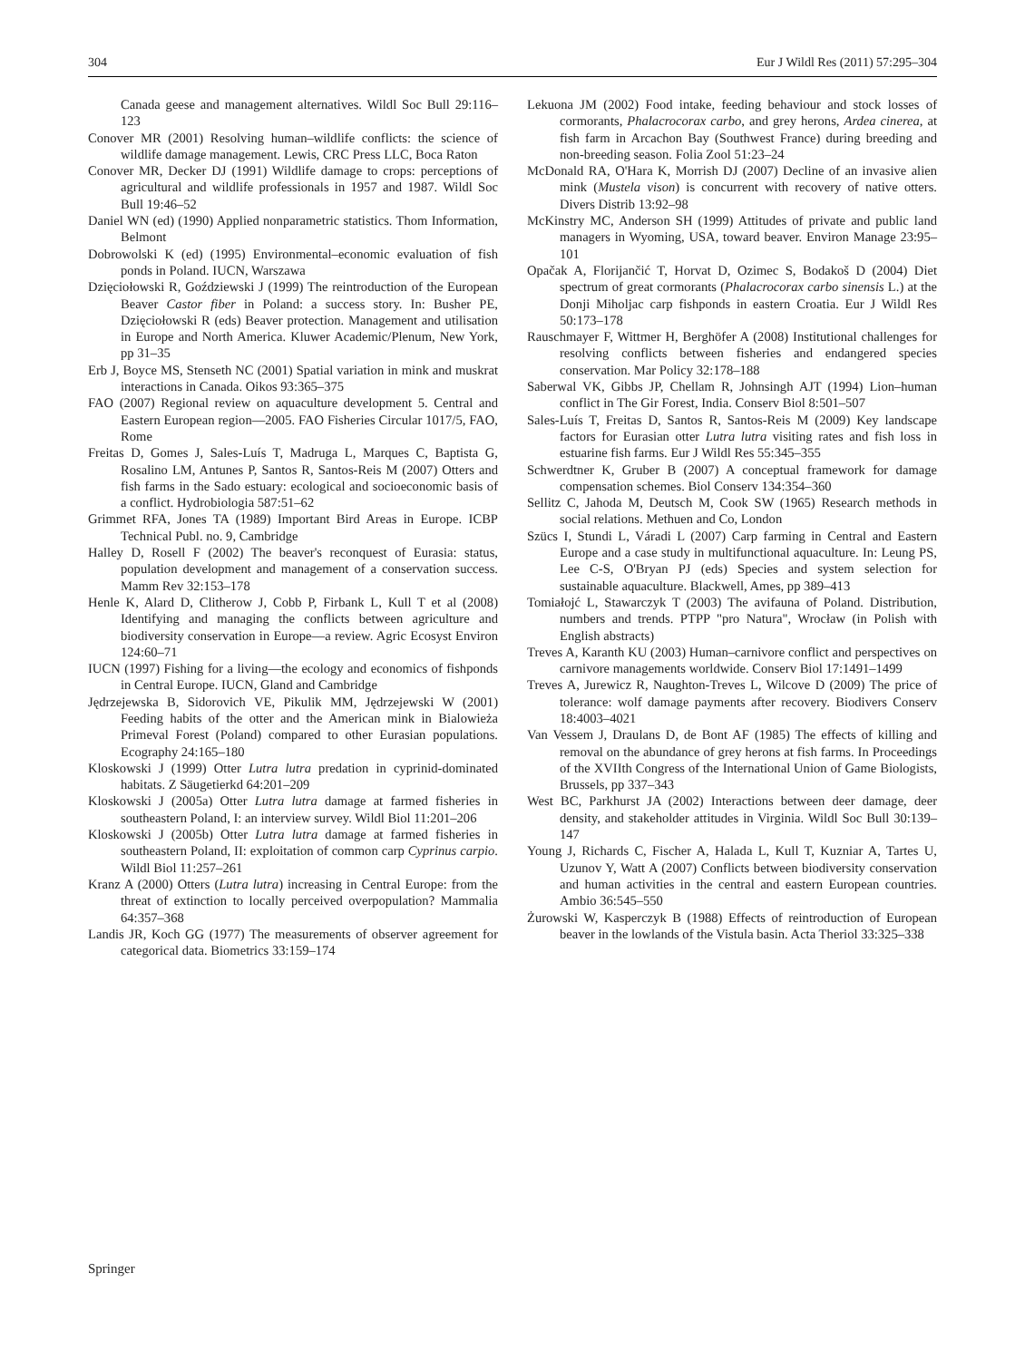304 Eur J Wildl Res (2011) 57:295–304
Canada geese and management alternatives. Wildl Soc Bull 29:116–123
Conover MR (2001) Resolving human–wildlife conflicts: the science of wildlife damage management. Lewis, CRC Press LLC, Boca Raton
Conover MR, Decker DJ (1991) Wildlife damage to crops: perceptions of agricultural and wildlife professionals in 1957 and 1987. Wildl Soc Bull 19:46–52
Daniel WN (ed) (1990) Applied nonparametric statistics. Thom Information, Belmont
Dobrowolski K (ed) (1995) Environmental–economic evaluation of fish ponds in Poland. IUCN, Warszawa
Dzięciołowski R, Goździewski J (1999) The reintroduction of the European Beaver Castor fiber in Poland: a success story. In: Busher PE, Dzięciołowski R (eds) Beaver protection. Management and utilisation in Europe and North America. Kluwer Academic/Plenum, New York, pp 31–35
Erb J, Boyce MS, Stenseth NC (2001) Spatial variation in mink and muskrat interactions in Canada. Oikos 93:365–375
FAO (2007) Regional review on aquaculture development 5. Central and Eastern European region—2005. FAO Fisheries Circular 1017/5, FAO, Rome
Freitas D, Gomes J, Sales-Luís T, Madruga L, Marques C, Baptista G, Rosalino LM, Antunes P, Santos R, Santos-Reis M (2007) Otters and fish farms in the Sado estuary: ecological and socioeconomic basis of a conflict. Hydrobiologia 587:51–62
Grimmet RFA, Jones TA (1989) Important Bird Areas in Europe. ICBP Technical Publ. no. 9, Cambridge
Halley D, Rosell F (2002) The beaver's reconquest of Eurasia: status, population development and management of a conservation success. Mamm Rev 32:153–178
Henle K, Alard D, Clitherow J, Cobb P, Firbank L, Kull T et al (2008) Identifying and managing the conflicts between agriculture and biodiversity conservation in Europe—a review. Agric Ecosyst Environ 124:60–71
IUCN (1997) Fishing for a living—the ecology and economics of fishponds in Central Europe. IUCN, Gland and Cambridge
Jędrzejewska B, Sidorovich VE, Pikulik MM, Jędrzejewski W (2001) Feeding habits of the otter and the American mink in Bialowieża Primeval Forest (Poland) compared to other Eurasian populations. Ecography 24:165–180
Kloskowski J (1999) Otter Lutra lutra predation in cyprinid-dominated habitats. Z Säugetierkd 64:201–209
Kloskowski J (2005a) Otter Lutra lutra damage at farmed fisheries in southeastern Poland, I: an interview survey. Wildl Biol 11:201–206
Kloskowski J (2005b) Otter Lutra lutra damage at farmed fisheries in southeastern Poland, II: exploitation of common carp Cyprinus carpio. Wildl Biol 11:257–261
Kranz A (2000) Otters (Lutra lutra) increasing in Central Europe: from the threat of extinction to locally perceived overpopulation? Mammalia 64:357–368
Landis JR, Koch GG (1977) The measurements of observer agreement for categorical data. Biometrics 33:159–174
Lekuona JM (2002) Food intake, feeding behaviour and stock losses of cormorants, Phalacrocorax carbo, and grey herons, Ardea cinerea, at fish farm in Arcachon Bay (Southwest France) during breeding and non-breeding season. Folia Zool 51:23–24
McDonald RA, O'Hara K, Morrish DJ (2007) Decline of an invasive alien mink (Mustela vison) is concurrent with recovery of native otters. Divers Distrib 13:92–98
McKinstry MC, Anderson SH (1999) Attitudes of private and public land managers in Wyoming, USA, toward beaver. Environ Manage 23:95–101
Opačak A, Florijančić T, Horvat D, Ozimec S, Bodakoš D (2004) Diet spectrum of great cormorants (Phalacrocorax carbo sinensis L.) at the Donji Miholjac carp fishponds in eastern Croatia. Eur J Wildl Res 50:173–178
Rauschmayer F, Wittmer H, Berghöfer A (2008) Institutional challenges for resolving conflicts between fisheries and endangered species conservation. Mar Policy 32:178–188
Saberwal VK, Gibbs JP, Chellam R, Johnsingh AJT (1994) Lion–human conflict in The Gir Forest, India. Conserv Biol 8:501–507
Sales-Luís T, Freitas D, Santos R, Santos-Reis M (2009) Key landscape factors for Eurasian otter Lutra lutra visiting rates and fish loss in estuarine fish farms. Eur J Wildl Res 55:345–355
Schwerdtner K, Gruber B (2007) A conceptual framework for damage compensation schemes. Biol Conserv 134:354–360
Sellitz C, Jahoda M, Deutsch M, Cook SW (1965) Research methods in social relations. Methuen and Co, London
Szücs I, Stundi L, Váradi L (2007) Carp farming in Central and Eastern Europe and a case study in multifunctional aquaculture. In: Leung PS, Lee C-S, O'Bryan PJ (eds) Species and system selection for sustainable aquaculture. Blackwell, Ames, pp 389–413
Tomiałojć L, Stawarczyk T (2003) The avifauna of Poland. Distribution, numbers and trends. PTPP "pro Natura", Wrocław (in Polish with English abstracts)
Treves A, Karanth KU (2003) Human–carnivore conflict and perspectives on carnivore managements worldwide. Conserv Biol 17:1491–1499
Treves A, Jurewicz R, Naughton-Treves L, Wilcove D (2009) The price of tolerance: wolf damage payments after recovery. Biodivers Conserv 18:4003–4021
Van Vessem J, Draulans D, de Bont AF (1985) The effects of killing and removal on the abundance of grey herons at fish farms. In Proceedings of the XVIIth Congress of the International Union of Game Biologists, Brussels, pp 337–343
West BC, Parkhurst JA (2002) Interactions between deer damage, deer density, and stakeholder attitudes in Virginia. Wildl Soc Bull 30:139–147
Young J, Richards C, Fischer A, Halada L, Kull T, Kuzniar A, Tartes U, Uzunov Y, Watt A (2007) Conflicts between biodiversity conservation and human activities in the central and eastern European countries. Ambio 36:545–550
Żurowski W, Kasperczyk B (1988) Effects of reintroduction of European beaver in the lowlands of the Vistula basin. Acta Theriol 33:325–338
Springer